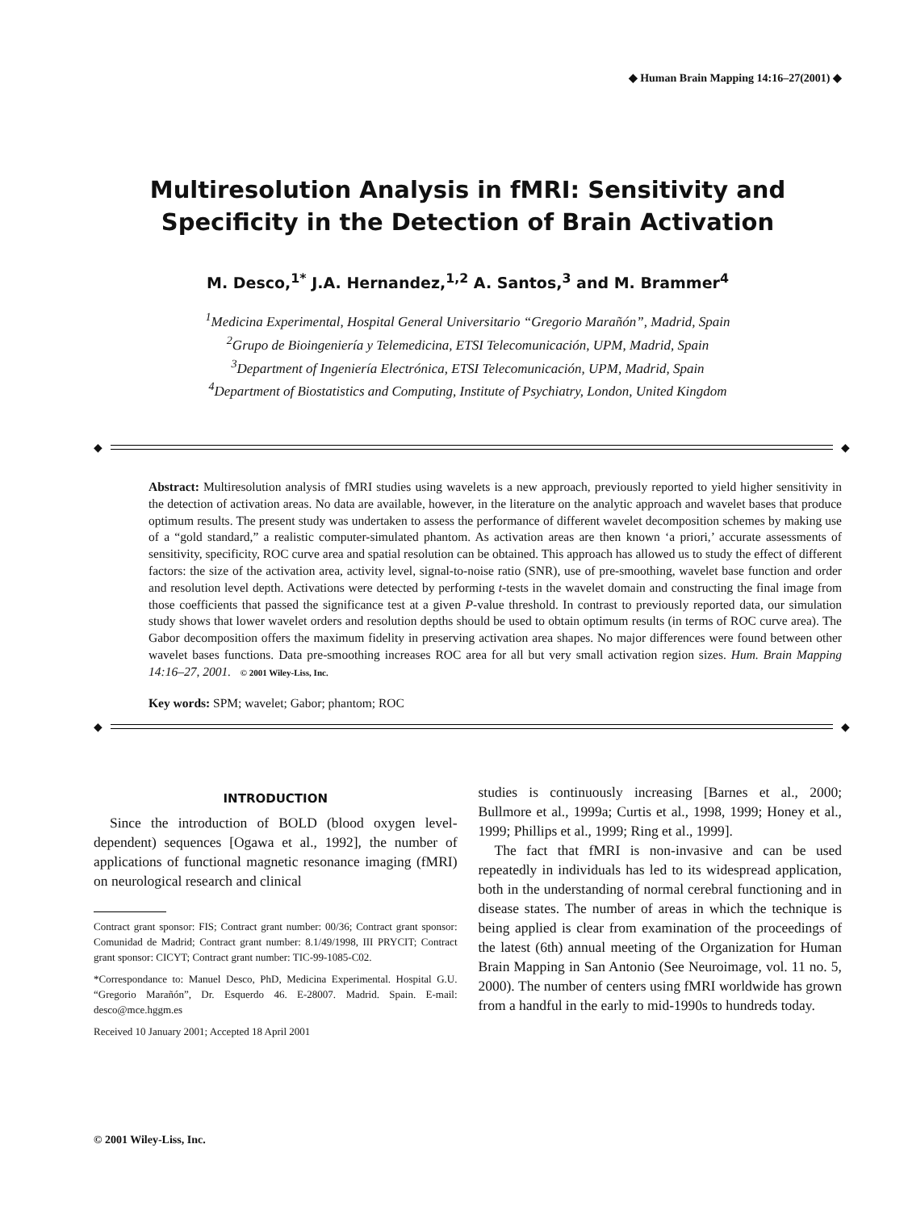◆ Human Brain Mapping 14:16–27(2001) ◆
Multiresolution Analysis in fMRI: Sensitivity and Specificity in the Detection of Brain Activation
M. Desco,<sup>1*</sup> J.A. Hernandez,<sup>1,2</sup> A. Santos,<sup>3</sup> and M. Brammer<sup>4</sup>
<sup>1</sup> Medicina Experimental, Hospital General Universitario “Gregorio Marañón”, Madrid, Spain
<sup>2</sup> Grupo de Bioingeniería y Telemedicina, ETSI Telecomunicación, UPM, Madrid, Spain
<sup>3</sup> Department of Ingeniería Electrónica, ETSI Telecomunicación, UPM, Madrid, Spain
<sup>4</sup> Department of Biostatistics and Computing, Institute of Psychiatry, London, United Kingdom
◆
◆
Abstract: Multiresolution analysis of fMRI studies using wavelets is a new approach, previously reported to yield higher sensitivity in the detection of activation areas. No data are available, however, in the literature on the analytic approach and wavelet bases that produce optimum results. The present study was undertaken to assess the performance of different wavelet decomposition schemes by making use of a “gold standard,” a realistic computer-simulated phantom. As activation areas are then known ‘a priori,’ accurate assessments of sensitivity, specificity, ROC curve area and spatial resolution can be obtained. This approach has allowed us to study the effect of different factors: the size of the activation area, activity level, signal-to-noise ratio (SNR), use of pre-smoothing, wavelet base function and order and resolution level depth. Activations were detected by performing t-tests in the wavelet domain and constructing the final image from those coefficients that passed the significance test at a given P-value threshold. In contrast to previously reported data, our simulation study shows that lower wavelet orders and resolution depths should be used to obtain optimum results (in terms of ROC curve area). The Gabor decomposition offers the maximum fidelity in preserving activation area shapes. No major differences were found between other wavelet bases functions. Data pre-smoothing increases ROC area for all but very small activation region sizes. Hum. Brain Mapping 14:16–27, 2001. © 2001 Wiley-Liss, Inc.
Key words: SPM; wavelet; Gabor; phantom; ROC
◆
◆
INTRODUCTION
Since the introduction of BOLD (blood oxygen level-dependent) sequences [Ogawa et al., 1992], the number of applications of functional magnetic resonance imaging (fMRI) on neurological research and clinical
Contract grant sponsor: FIS; Contract grant number: 00/36; Contract grant sponsor: Comunidad de Madrid; Contract grant number: 8.1/49/1998, III PRYCIT; Contract grant sponsor: CICYT; Contract grant number: TIC-99-1085-C02.
*Correspondance to: Manuel Desco, PhD, Medicina Experimental. Hospital G.U. “Gregorio Marañón”, Dr. Esquerdo 46. E-28007. Madrid. Spain. E-mail: desco@mce.hggm.es
Received 10 January 2001; Accepted 18 April 2001
studies is continuously increasing [Barnes et al., 2000; Bullmore et al., 1999a; Curtis et al., 1998, 1999; Honey et al., 1999; Phillips et al., 1999; Ring et al., 1999].
The fact that fMRI is non-invasive and can be used repeatedly in individuals has led to its widespread application, both in the understanding of normal cerebral functioning and in disease states. The number of areas in which the technique is being applied is clear from examination of the proceedings of the latest (6th) annual meeting of the Organization for Human Brain Mapping in San Antonio (See Neuroimage, vol. 11 no. 5, 2000). The number of centers using fMRI worldwide has grown from a handful in the early to mid-1990s to hundreds today.
© 2001 Wiley-Liss, Inc.